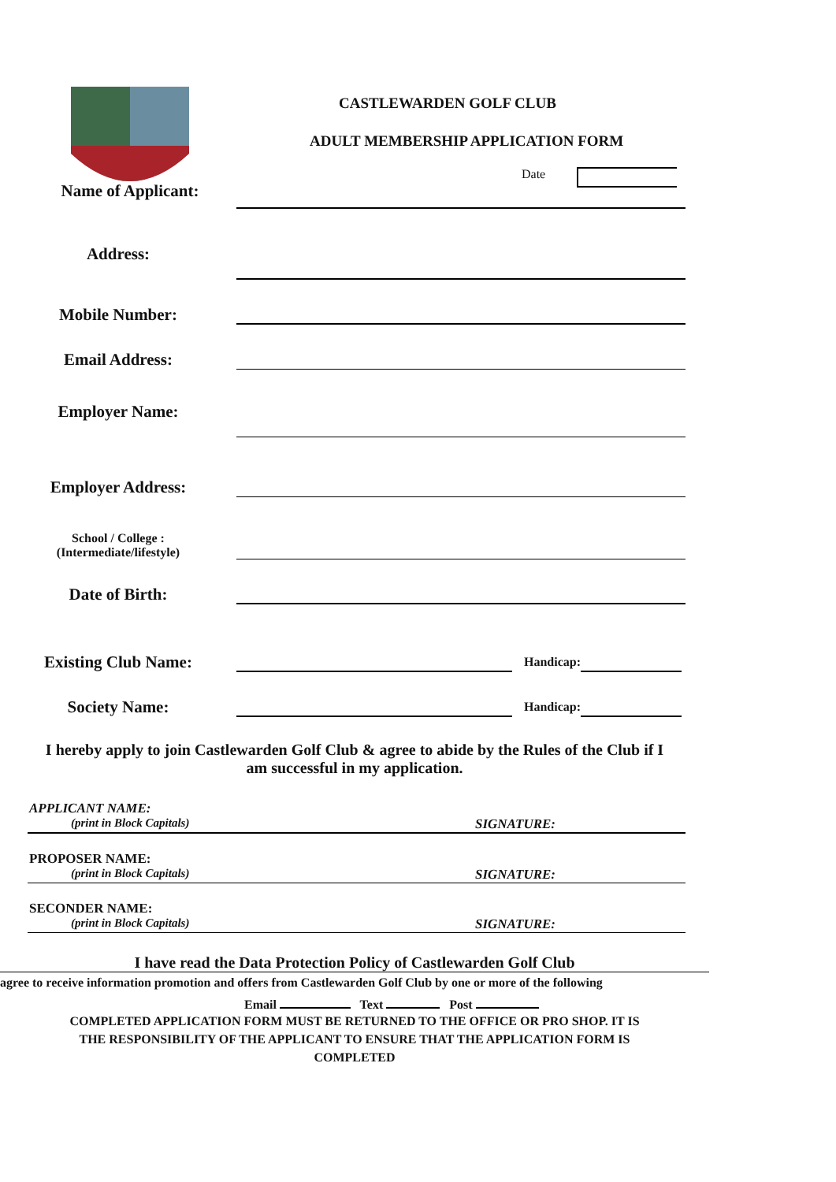CASTLEWARDEN GOLF CLUB
ADULT MEMBERSHIP APPLICATION FORM
Date
Name of Applicant:
Address:
Mobile Number:
Email Address:
Employer Name:
Employer Address:
School / College :
(Intermediate/lifestyle)
Date of Birth:
Existing Club Name:
Handicap:
Society Name:
Handicap:
I hereby apply to join Castlewarden Golf Club & agree to abide by the Rules of the Club if I
am successful in my application.
APPLICANT NAME:
(print in Block Capitals) SIGNATURE:
PROPOSER NAME:
(print in Block Capitals) SIGNATURE:
SECONDER NAME:
(print in Block Capitals) SIGNATURE:
I have read the Data Protection Policy of Castlewarden Golf Club
agree to receive information promotion and offers from Castlewarden Golf Club by one or more of the following
Email Text Post
COMPLETED APPLICATION FORM MUST BE RETURNED TO THE OFFICE OR PRO SHOP. IT IS
THE RESPONSIBILITY OF THE APPLICANT TO ENSURE THAT THE APPLICATION FORM IS
COMPLETED